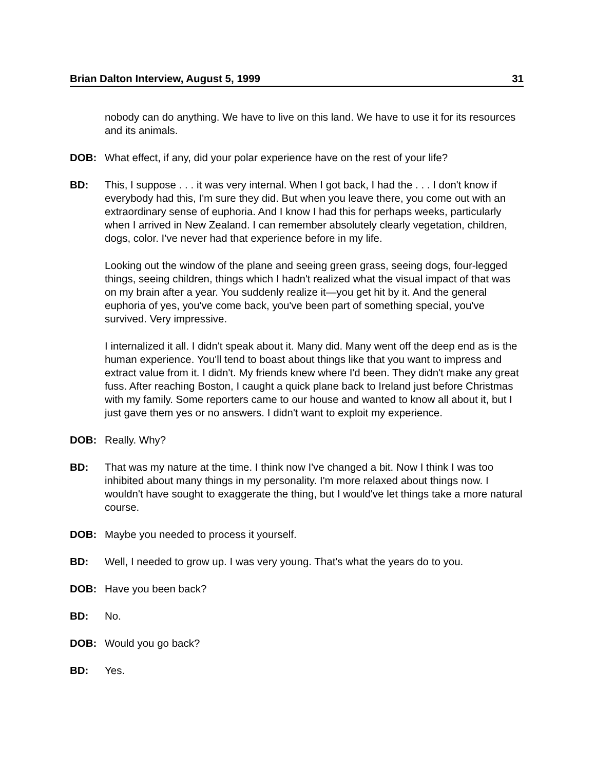Brian Dalton Interview, August 5, 1999 31
nobody can do anything. We have to live on this land. We have to use it for its resources and its animals.
DOB: What effect, if any, did your polar experience have on the rest of your life?
BD: This, I suppose . . . it was very internal. When I got back, I had the . . . I don't know if everybody had this, I'm sure they did. But when you leave there, you come out with an extraordinary sense of euphoria. And I know I had this for perhaps weeks, particularly when I arrived in New Zealand. I can remember absolutely clearly vegetation, children, dogs, color. I've never had that experience before in my life.
Looking out the window of the plane and seeing green grass, seeing dogs, four-legged things, seeing children, things which I hadn't realized what the visual impact of that was on my brain after a year. You suddenly realize it—you get hit by it. And the general euphoria of yes, you've come back, you've been part of something special, you've survived. Very impressive.
I internalized it all. I didn't speak about it. Many did. Many went off the deep end as is the human experience. You'll tend to boast about things like that you want to impress and extract value from it. I didn't. My friends knew where I'd been. They didn't make any great fuss. After reaching Boston, I caught a quick plane back to Ireland just before Christmas with my family. Some reporters came to our house and wanted to know all about it, but I just gave them yes or no answers. I didn't want to exploit my experience.
DOB: Really. Why?
BD: That was my nature at the time. I think now I've changed a bit. Now I think I was too inhibited about many things in my personality. I'm more relaxed about things now. I wouldn't have sought to exaggerate the thing, but I would've let things take a more natural course.
DOB: Maybe you needed to process it yourself.
BD: Well, I needed to grow up. I was very young. That's what the years do to you.
DOB: Have you been back?
BD: No.
DOB: Would you go back?
BD: Yes.